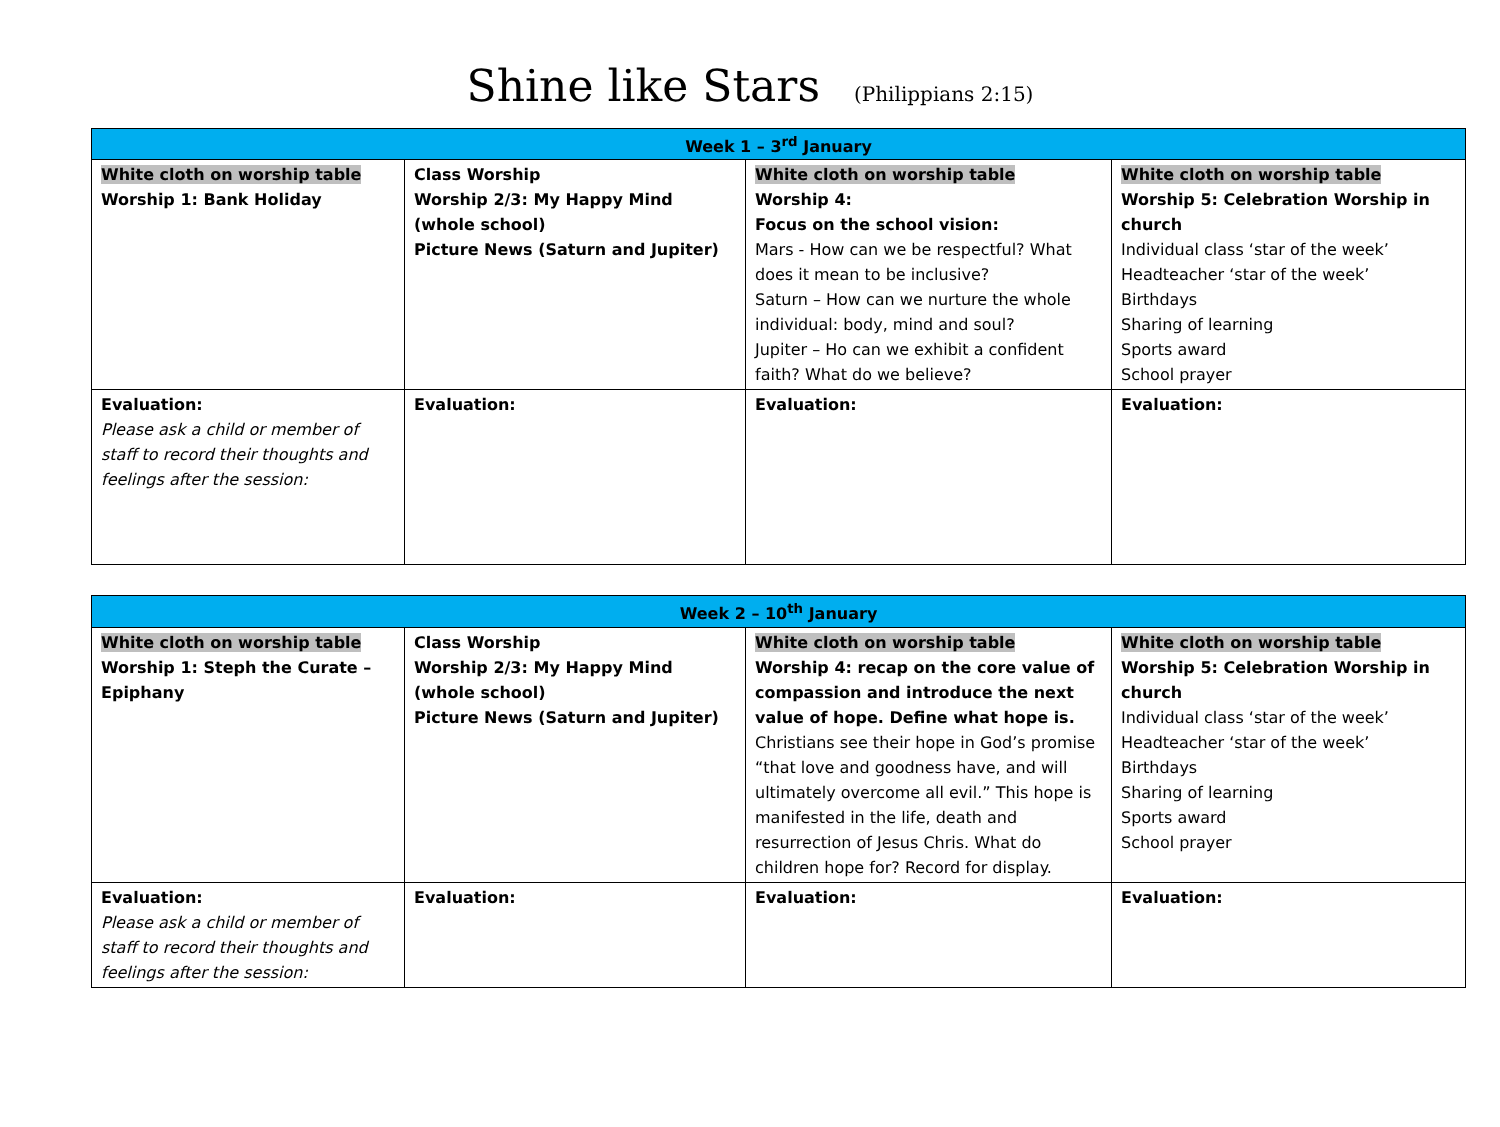Shine like Stars (Philippians 2:15)
| Week 1 – 3<sup>rd</sup> January | | | |
| --- | --- | --- | --- |
| White cloth on worship table Worship 1: Bank Holiday | Class Worship Worship 2/3: My Happy Mind (whole school) Picture News (Saturn and Jupiter) | White cloth on worship table Worship 4: Focus on the school vision: Mars - How can we be respectful? What does it mean to be inclusive? Saturn – How can we nurture the whole individual: body, mind and soul? Jupiter – Ho can we exhibit a confident faith? What do we believe? | White cloth on worship table Worship 5: Celebration Worship in church Individual class ‘star of the week’ Headteacher ‘star of the week’ Birthdays Sharing of learning Sports award School prayer |
| Evaluation: Please ask a child or member of staff to record their thoughts and feelings after the session: | Evaluation: | Evaluation: | Evaluation: |
| Week 2 – 10<sup>th</sup> January | | | |
| --- | --- | --- | --- |
| White cloth on worship table Worship 1: Steph the Curate – Epiphany | Class Worship Worship 2/3: My Happy Mind (whole school) Picture News (Saturn and Jupiter) | White cloth on worship table Worship 4: recap on the core value of compassion and introduce the next value of hope. Define what hope is. Christians see their hope in God’s promise “that love and goodness have, and will ultimately overcome all evil.” This hope is manifested in the life, death and resurrection of Jesus Chris. What do children hope for? Record for display. | White cloth on worship table Worship 5: Celebration Worship in church Individual class ‘star of the week’ Headteacher ‘star of the week’ Birthdays Sharing of learning Sports award School prayer |
| Evaluation: Please ask a child or member of staff to record their thoughts and feelings after the session: | Evaluation: | Evaluation: | Evaluation: |